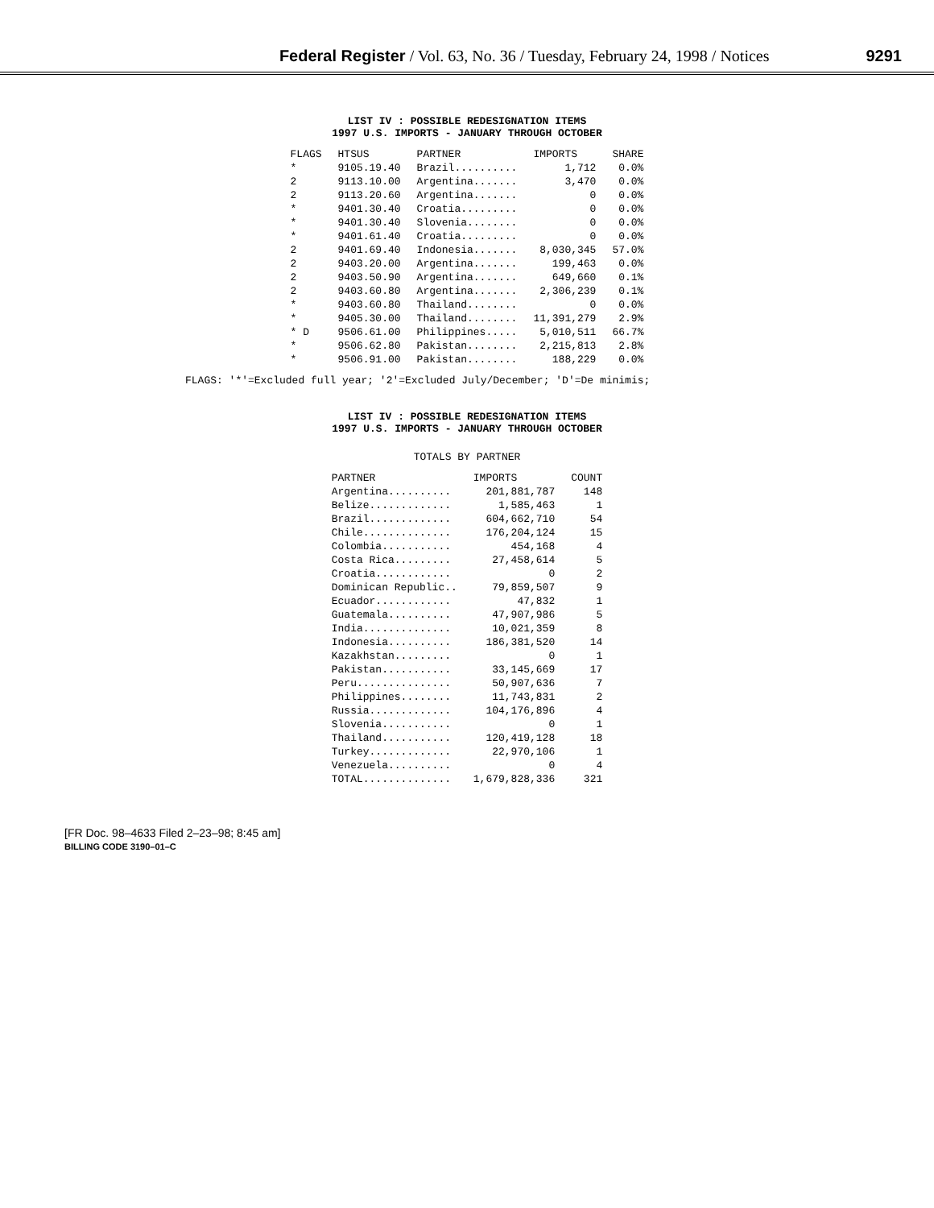Federal Register / Vol. 63, No. 36 / Tuesday, February 24, 1998 / Notices 9291
LIST IV : POSSIBLE REDESIGNATION ITEMS
1997 U.S. IMPORTS - JANUARY THROUGH OCTOBER
| FLAGS | HTSUS | PARTNER | IMPORTS | SHARE |
| --- | --- | --- | --- | --- |
| * | 9105.19.40 | Brazil.......... | 1,712 | 0.0% |
| 2 | 9113.10.00 | Argentina....... | 3,470 | 0.0% |
| 2 | 9113.20.60 | Argentina....... | 0 | 0.0% |
| * | 9401.30.40 | Croatia......... | 0 | 0.0% |
| * | 9401.30.40 | Slovenia........ | 0 | 0.0% |
| * | 9401.61.40 | Croatia......... | 0 | 0.0% |
| 2 | 9401.69.40 | Indonesia....... | 8,030,345 | 57.0% |
| 2 | 9403.20.00 | Argentina....... | 199,463 | 0.0% |
| 2 | 9403.50.90 | Argentina....... | 649,660 | 0.1% |
| 2 | 9403.60.80 | Argentina....... | 2,306,239 | 0.1% |
| * | 9403.60.80 | Thailand........ | 0 | 0.0% |
| * | 9405.30.00 | Thailand........ | 11,391,279 | 2.9% |
| * D | 9506.61.00 | Philippines..... | 5,010,511 | 66.7% |
| * | 9506.62.80 | Pakistan........ | 2,215,813 | 2.8% |
| * | 9506.91.00 | Pakistan........ | 188,229 | 0.0% |
FLAGS: '*'=Excluded full year; '2'=Excluded July/December; 'D'=De minimis;
LIST IV : POSSIBLE REDESIGNATION ITEMS
1997 U.S. IMPORTS - JANUARY THROUGH OCTOBER
TOTALS BY PARTNER
| PARTNER | IMPORTS | COUNT |
| --- | --- | --- |
| Argentina.......... | 201,881,787 | 148 |
| Belize............. | 1,585,463 | 1 |
| Brazil............. | 604,662,710 | 54 |
| Chile.............. | 176,204,124 | 15 |
| Colombia........... | 454,168 | 4 |
| Costa Rica......... | 27,458,614 | 5 |
| Croatia............ | 0 | 2 |
| Dominican Republic.. | 79,859,507 | 9 |
| Ecuador............ | 47,832 | 1 |
| Guatemala.......... | 47,907,986 | 5 |
| India.............. | 10,021,359 | 8 |
| Indonesia.......... | 186,381,520 | 14 |
| Kazakhstan......... | 0 | 1 |
| Pakistan........... | 33,145,669 | 17 |
| Peru............... | 50,907,636 | 7 |
| Philippines........ | 11,743,831 | 2 |
| Russia............. | 104,176,896 | 4 |
| Slovenia........... | 0 | 1 |
| Thailand........... | 120,419,128 | 18 |
| Turkey............. | 22,970,106 | 1 |
| Venezuela.......... | 0 | 4 |
| TOTAL.............. | 1,679,828,336 | 321 |
[FR Doc. 98–4633 Filed 2–23–98; 8:45 am]
BILLING CODE 3190–01–C